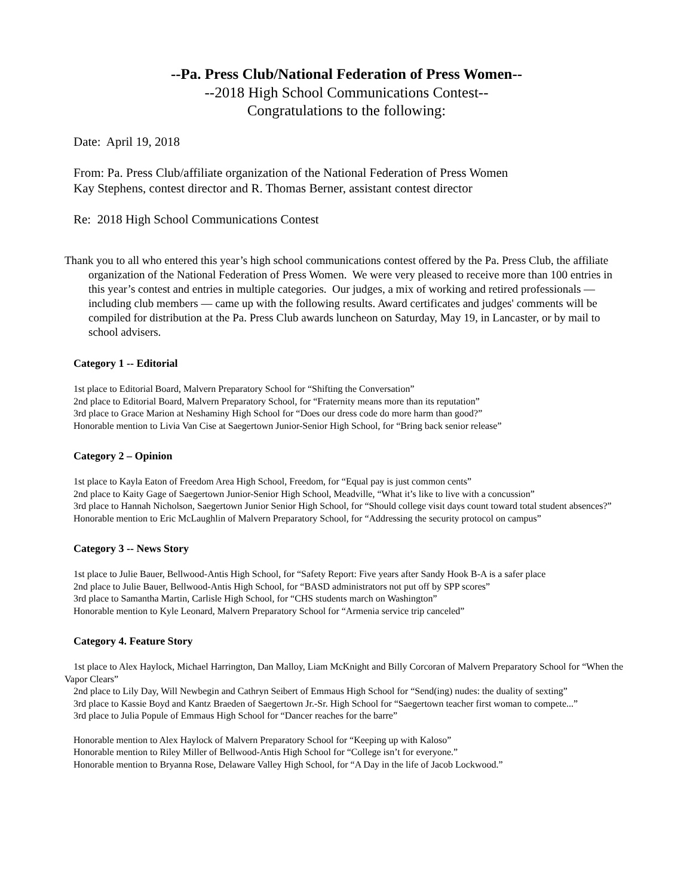--Pa. Press Club/National Federation of Press Women--
--2018 High School Communications Contest--
Congratulations to the following:
Date: April 19, 2018
From: Pa. Press Club/affiliate organization of the National Federation of Press Women
Kay Stephens, contest director and R. Thomas Berner, assistant contest director
Re: 2018 High School Communications Contest
Thank you to all who entered this year’s high school communications contest offered by the Pa. Press Club, the affiliate organization of the National Federation of Press Women. We were very pleased to receive more than 100 entries in this year’s contest and entries in multiple categories. Our judges, a mix of working and retired professionals — including club members — came up with the following results. Award certificates and judges' comments will be compiled for distribution at the Pa. Press Club awards luncheon on Saturday, May 19, in Lancaster, or by mail to school advisers.
Category 1 -- Editorial
1st place to Editorial Board, Malvern Preparatory School for “Shifting the Conversation”
2nd place to Editorial Board, Malvern Preparatory School, for “Fraternity means more than its reputation”
3rd place to Grace Marion at Neshaminy High School for “Does our dress code do more harm than good?”
Honorable mention to Livia Van Cise at Saegertown Junior-Senior High School, for “Bring back senior release”
Category 2 – Opinion
1st place to Kayla Eaton of Freedom Area High School, Freedom, for “Equal pay is just common cents”
2nd place to Kaity Gage of Saegertown Junior-Senior High School, Meadville, “What it’s like to live with a concussion”
3rd place to Hannah Nicholson, Saegertown Junior Senior High School, for “Should college visit days count toward total student absences?”
Honorable mention to Eric McLaughlin of Malvern Preparatory School, for “Addressing the security protocol on campus”
Category 3 -- News Story
1st place to Julie Bauer, Bellwood-Antis High School, for “Safety Report: Five years after Sandy Hook B-A is a safer place
2nd place to Julie Bauer, Bellwood-Antis High School, for “BASD administrators not put off by SPP scores”
3rd place to Samantha Martin, Carlisle High School, for “CHS students march on Washington”
Honorable mention to Kyle Leonard, Malvern Preparatory School for “Armenia service trip canceled”
Category 4. Feature Story
1st place to Alex Haylock, Michael Harrington, Dan Malloy, Liam McKnight and Billy Corcoran of Malvern Preparatory School for “When the Vapor Clears”
2nd place to Lily Day, Will Newbegin and Cathryn Seibert of Emmaus High School for “Send(ing) nudes: the duality of sexting”
3rd place to Kassie Boyd and Kantz Braeden of Saegertown Jr.-Sr. High School for “Saegertown teacher first woman to compete...”
3rd place to Julia Populе of Emmaus High School for “Dancer reaches for the barre”
Honorable mention to Alex Haylock of Malvern Preparatory School for “Keeping up with Kaloso”
Honorable mention to Riley Miller of Bellwood-Antis High School for “College isn’t for everyone.”
Honorable mention to Bryanna Rose, Delaware Valley High School, for “A Day in the life of Jacob Lockwood.”